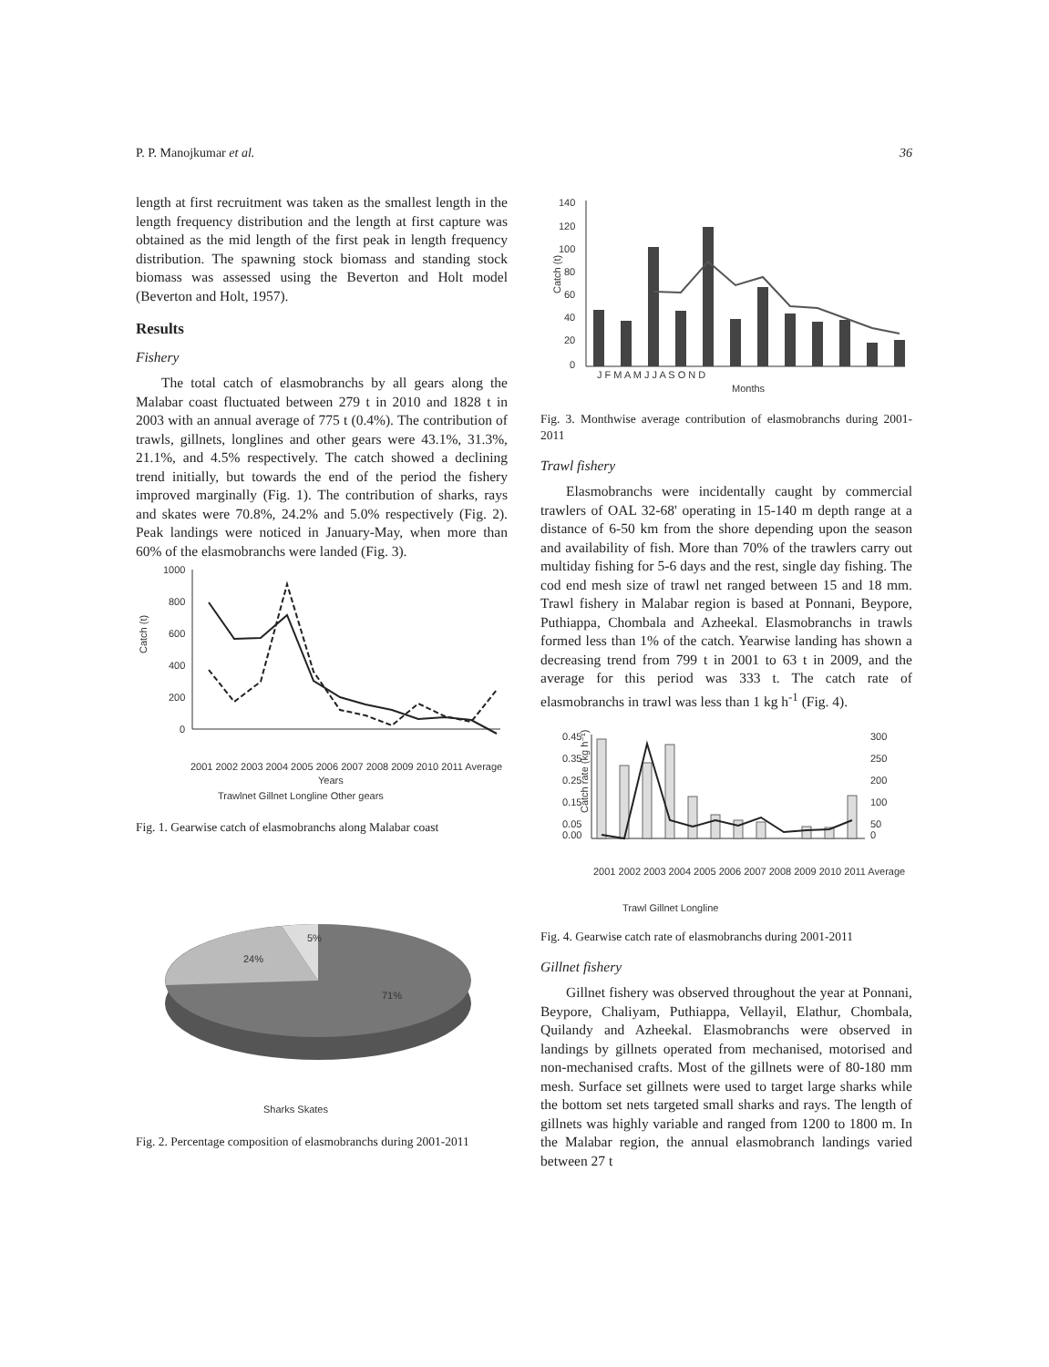P. P. Manojkumar et al. 36
length at first recruitment was taken as the smallest length in the length frequency distribution and the length at first capture was obtained as the mid length of the first peak in length frequency distribution. The spawning stock biomass and standing stock biomass was assessed using the Beverton and Holt model (Beverton and Holt, 1957).
Results
Fishery
The total catch of elasmobranchs by all gears along the Malabar coast fluctuated between 279 t in 2010 and 1828 t in 2003 with an annual average of 775 t (0.4%). The contribution of trawls, gillnets, longlines and other gears were 43.1%, 31.3%, 21.1%, and 4.5% respectively. The catch showed a declining trend initially, but towards the end of the period the fishery improved marginally (Fig. 1). The contribution of sharks, rays and skates were 70.8%, 24.2% and 5.0% respectively (Fig. 2). Peak landings were noticed in January-May, when more than 60% of the elasmobranchs were landed (Fig. 3).
Catch (t)
1000
800
600
400
200
0
2001 2002 2003 2004 2005 2006 2007 2008 2009 2010 2011 Average
Years
Trawlnet Gillnet Longline Other gears
Fig. 1. Gearwise catch of elasmobranchs along Malabar coast
5%
24%
71%
Sharks Skates
Fig. 2. Percentage composition of elasmobranchs during 2001-2011
Catch (t)
140
120
100
80
60
40
20
0
J F M A M J J A S O N D
Months
Fig. 3. Monthwise average contribution of elasmobranchs during 2001-2011
Trawl fishery
Elasmobranchs were incidentally caught by commercial trawlers of OAL 32-68' operating in 15-140 m depth range at a distance of 6-50 km from the shore depending upon the season and availability of fish. More than 70% of the trawlers carry out multiday fishing for 5-6 days and the rest, single day fishing. The cod end mesh size of trawl net ranged between 15 and 18 mm. Trawl fishery in Malabar region is based at Ponnani, Beypore, Puthiappa, Chombala and Azheekal. Elasmobranchs in trawls formed less than 1% of the catch. Yearwise landing has shown a decreasing trend from 799 t in 2001 to 63 t in 2009, and the average for this period was 333 t. The catch rate of elasmobranchs in trawl was less than 1 kg h<sup>-1</sup> (Fig. 4).
Catch rate (kg h⁻¹)
0.45
0.35
0.25
0.15
0.05
0.00
300
250
200
100
50
0
2001 2002 2003 2004 2005 2006 2007 2008 2009 2010 2011 Average
Trawl Gillnet Longline
Fig. 4. Gearwise catch rate of elasmobranchs during 2001-2011
Gillnet fishery
Gillnet fishery was observed throughout the year at Ponnani, Beypore, Chaliyam, Puthiappa, Vellayil, Elathur, Chombala, Quilandy and Azheekal. Elasmobranchs were observed in landings by gillnets operated from mechanised, motorised and non-mechanised crafts. Most of the gillnets were of 80-180 mm mesh. Surface set gillnets were used to target large sharks while the bottom set nets targeted small sharks and rays. The length of gillnets was highly variable and ranged from 1200 to 1800 m. In the Malabar region, the annual elasmobranch landings varied between 27 t